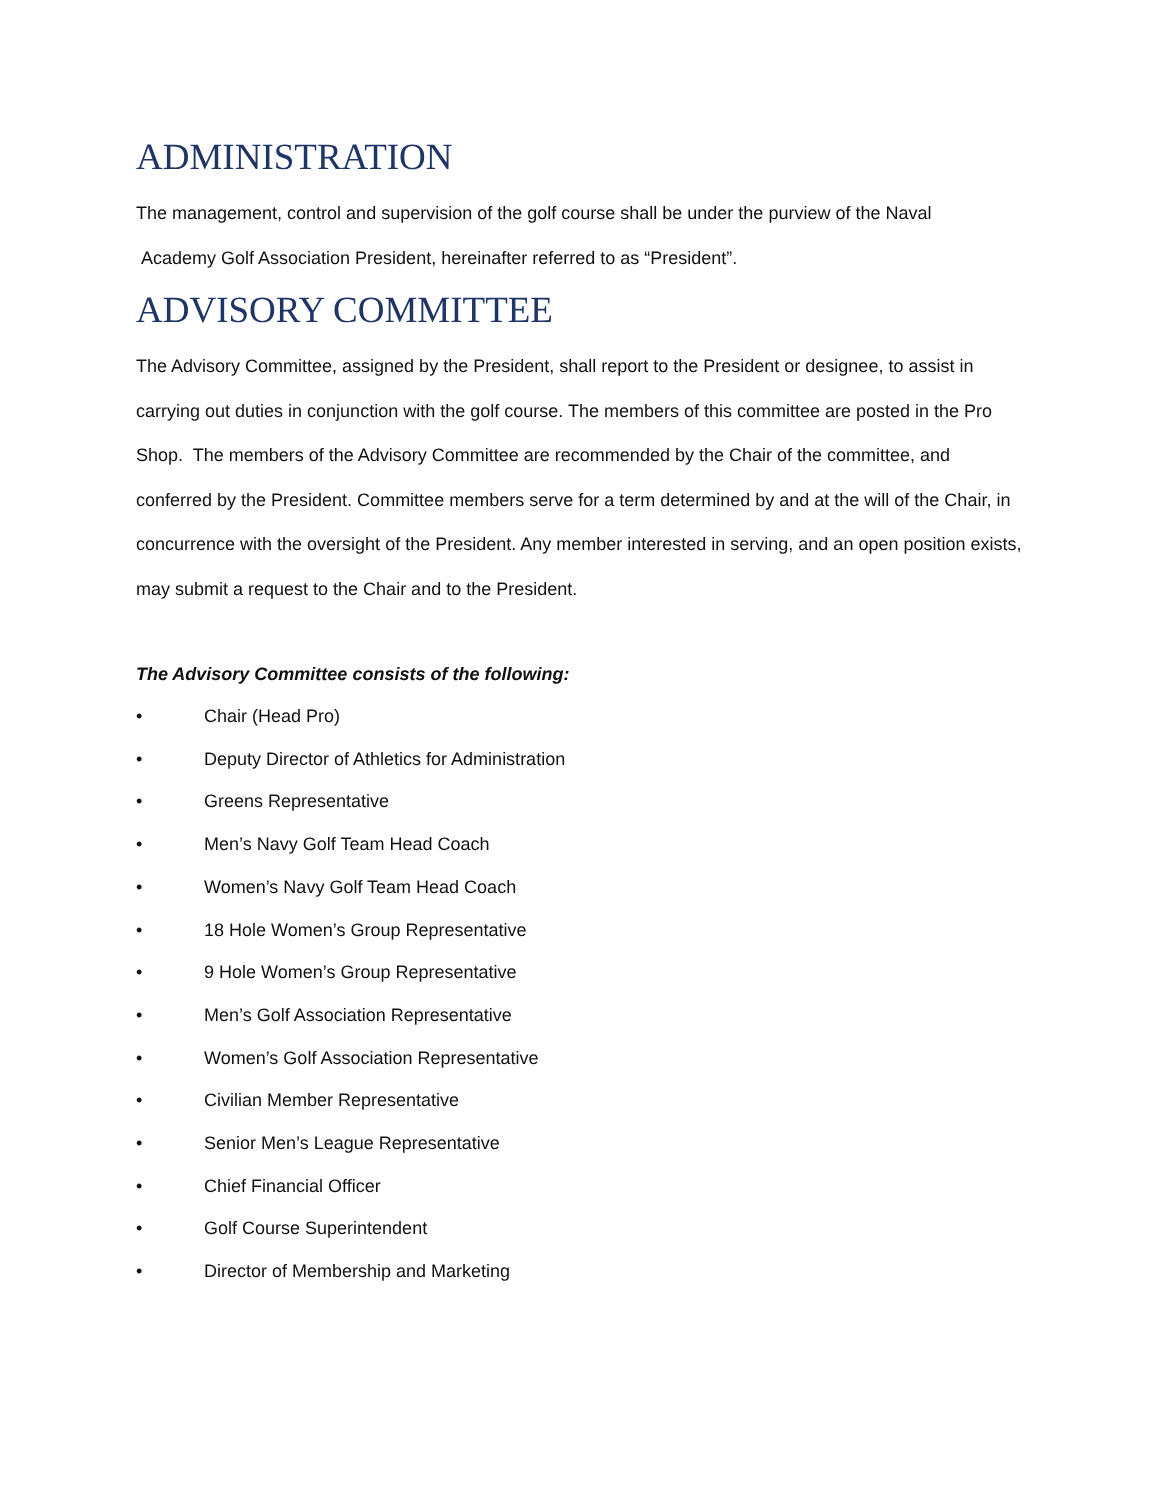ADMINISTRATION
The management, control and supervision of the golf course shall be under the purview of the Naval
Academy Golf Association President, hereinafter referred to as “President”.
ADVISORY COMMITTEE
The Advisory Committee, assigned by the President, shall report to the President or designee, to assist in carrying out duties in conjunction with the golf course. The members of this committee are posted in the Pro Shop. The members of the Advisory Committee are recommended by the Chair of the committee, and conferred by the President. Committee members serve for a term determined by and at the will of the Chair, in concurrence with the oversight of the President. Any member interested in serving, and an open position exists, may submit a request to the Chair and to the President.
The Advisory Committee consists of the following:
• Chair (Head Pro)
• Deputy Director of Athletics for Administration
• Greens Representative
• Men’s Navy Golf Team Head Coach
• Women’s Navy Golf Team Head Coach
• 18 Hole Women’s Group Representative
• 9 Hole Women’s Group Representative
• Men’s Golf Association Representative
• Women’s Golf Association Representative
• Civilian Member Representative
• Senior Men’s League Representative
• Chief Financial Officer
• Golf Course Superintendent
• Director of Membership and Marketing